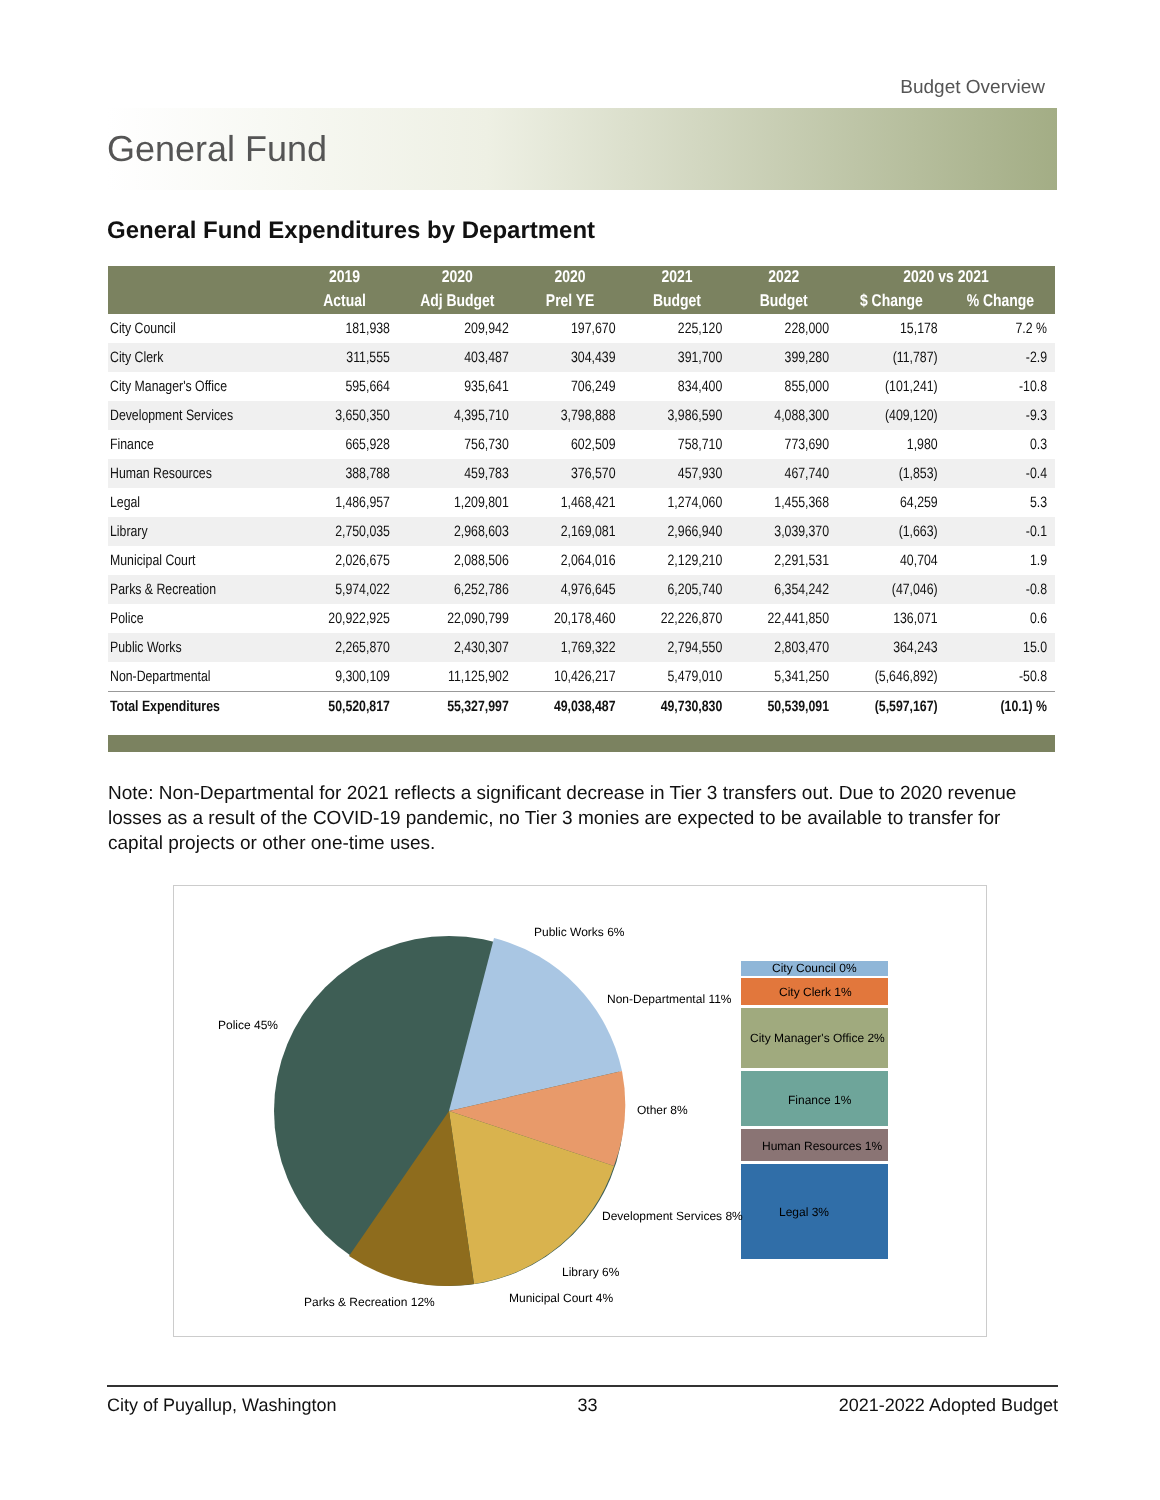Budget Overview
General Fund
General Fund Expenditures by Department
| | 2019 | 2020 | 2020 | 2021 | 2022 | 2020 vs 2021 | |
| --- | --- | --- | --- | --- | --- | --- | --- |
| | Actual | Adj Budget | Prel YE | Budget | Budget | $ Change | % Change |
| City Council | 181,938 | 209,942 | 197,670 | 225,120 | 228,000 | 15,178 | 7.2 % |
| City Clerk | 311,555 | 403,487 | 304,439 | 391,700 | 399,280 | (11,787) | -2.9 |
| City Manager's Office | 595,664 | 935,641 | 706,249 | 834,400 | 855,000 | (101,241) | -10.8 |
| Development Services | 3,650,350 | 4,395,710 | 3,798,888 | 3,986,590 | 4,088,300 | (409,120) | -9.3 |
| Finance | 665,928 | 756,730 | 602,509 | 758,710 | 773,690 | 1,980 | 0.3 |
| Human Resources | 388,788 | 459,783 | 376,570 | 457,930 | 467,740 | (1,853) | -0.4 |
| Legal | 1,486,957 | 1,209,801 | 1,468,421 | 1,274,060 | 1,455,368 | 64,259 | 5.3 |
| Library | 2,750,035 | 2,968,603 | 2,169,081 | 2,966,940 | 3,039,370 | (1,663) | -0.1 |
| Municipal Court | 2,026,675 | 2,088,506 | 2,064,016 | 2,129,210 | 2,291,531 | 40,704 | 1.9 |
| Parks & Recreation | 5,974,022 | 6,252,786 | 4,976,645 | 6,205,740 | 6,354,242 | (47,046) | -0.8 |
| Police | 20,922,925 | 22,090,799 | 20,178,460 | 22,226,870 | 22,441,850 | 136,071 | 0.6 |
| Public Works | 2,265,870 | 2,430,307 | 1,769,322 | 2,794,550 | 2,803,470 | 364,243 | 15.0 |
| Non-Departmental | 9,300,109 | 11,125,902 | 10,426,217 | 5,479,010 | 5,341,250 | (5,646,892) | -50.8 |
| Total Expenditures | 50,520,817 | 55,327,997 | 49,038,487 | 49,730,830 | 50,539,091 | (5,597,167) | (10.1) % |
Note: Non-Departmental for 2021 reflects a significant decrease in Tier 3 transfers out. Due to 2020 revenue losses as a result of the COVID-19 pandemic, no Tier 3 monies are expected to be available to transfer for capital projects or other one-time uses.
Public Works 6%
Non-Departmental 11%
Police 45%
Other 8%
Development Services 8%
Library 6%
Municipal Court 4%
Parks & Recreation 12%
City Council 0%
City Clerk 1%
City Manager's Office 2%
Finance 1%
Human Resources 1%
Legal 3%
City of Puyallup, Washington 33 2021-2022 Adopted Budget